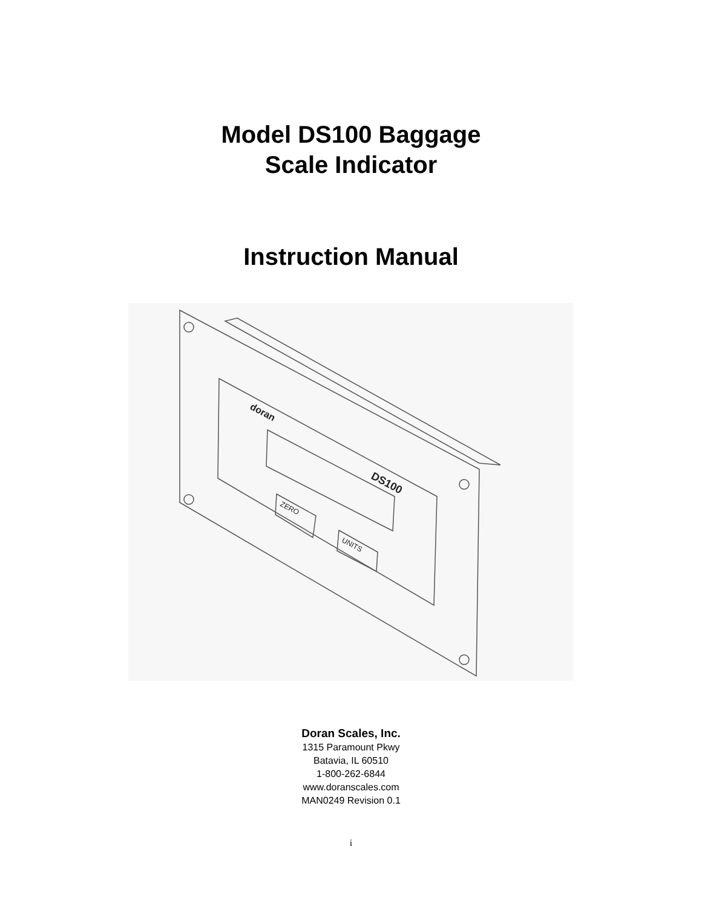Model DS100 Baggage
Scale Indicator
Instruction Manual
doran
DS100
ZERO
UNITS
Doran Scales, Inc.
1315 Paramount Pkwy
Batavia, IL 60510
1-800-262-6844
www.doranscales.com
MAN0249 Revision 0.1
i